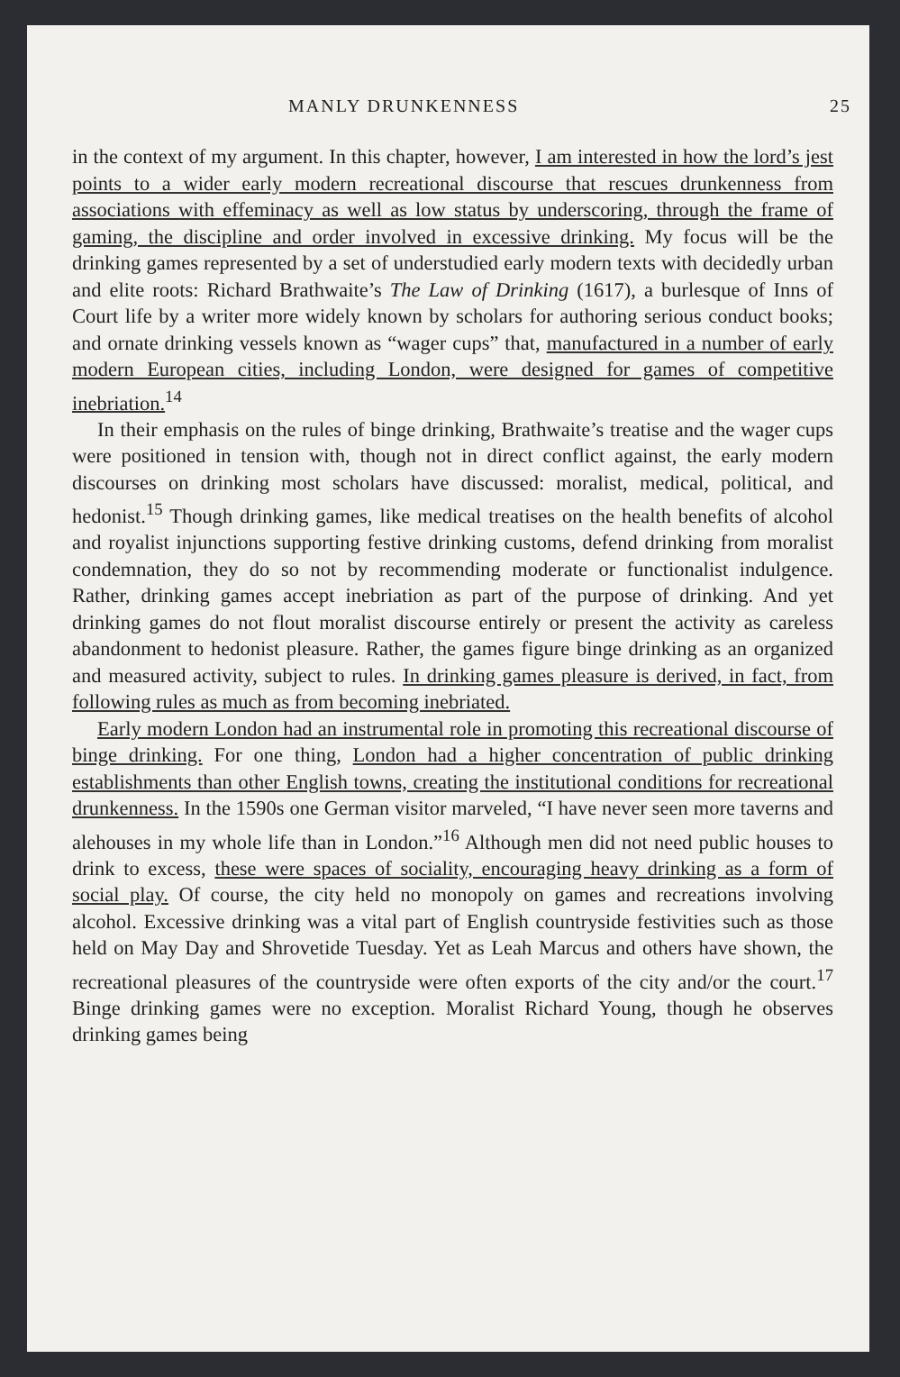MANLY DRUNKENNESS 25
in the context of my argument. In this chapter, however, I am interested in how the lord’s jest points to a wider early modern recreational discourse that rescues drunkenness from associations with effeminacy as well as low status by underscoring, through the frame of gaming, the discipline and order involved in excessive drinking. My focus will be the drinking games represented by a set of understudied early modern texts with decidedly urban and elite roots: Richard Brathwaite’s The Law of Drinking (1617), a burlesque of Inns of Court life by a writer more widely known by scholars for authoring serious conduct books; and ornate drinking vessels known as “wager cups” that, manufactured in a number of early modern European cities, including London, were designed for games of competitive inebriation.<sup>14</sup>
In their emphasis on the rules of binge drinking, Brathwaite’s treatise and the wager cups were positioned in tension with, though not in direct conflict against, the early modern discourses on drinking most scholars have discussed: moralist, medical, political, and hedonist.<sup>15</sup> Though drinking games, like medical treatises on the health benefits of alcohol and royalist injunctions supporting festive drinking customs, defend drinking from moralist condemnation, they do so not by recommending moderate or functionalist indulgence. Rather, drinking games accept inebriation as part of the purpose of drinking. And yet drinking games do not flout moralist discourse entirely or present the activity as careless abandonment to hedonist pleasure. Rather, the games figure binge drinking as an organized and measured activity, subject to rules. In drinking games pleasure is derived, in fact, from following rules as much as from becoming inebriated.
Early modern London had an instrumental role in promoting this recreational discourse of binge drinking. For one thing, London had a higher concentration of public drinking establishments than other English towns, creating the institutional conditions for recreational drunkenness. In the 1590s one German visitor marveled, “I have never seen more taverns and alehouses in my whole life than in London.”<sup>16</sup> Although men did not need public houses to drink to excess, these were spaces of sociality, encouraging heavy drinking as a form of social play. Of course, the city held no monopoly on games and recreations involving alcohol. Excessive drinking was a vital part of English countryside festivities such as those held on May Day and Shrovetide Tuesday. Yet as Leah Marcus and others have shown, the recreational pleasures of the countryside were often exports of the city and/or the court.<sup>17</sup> Binge drinking games were no exception. Moralist Richard Young, though he observes drinking games being